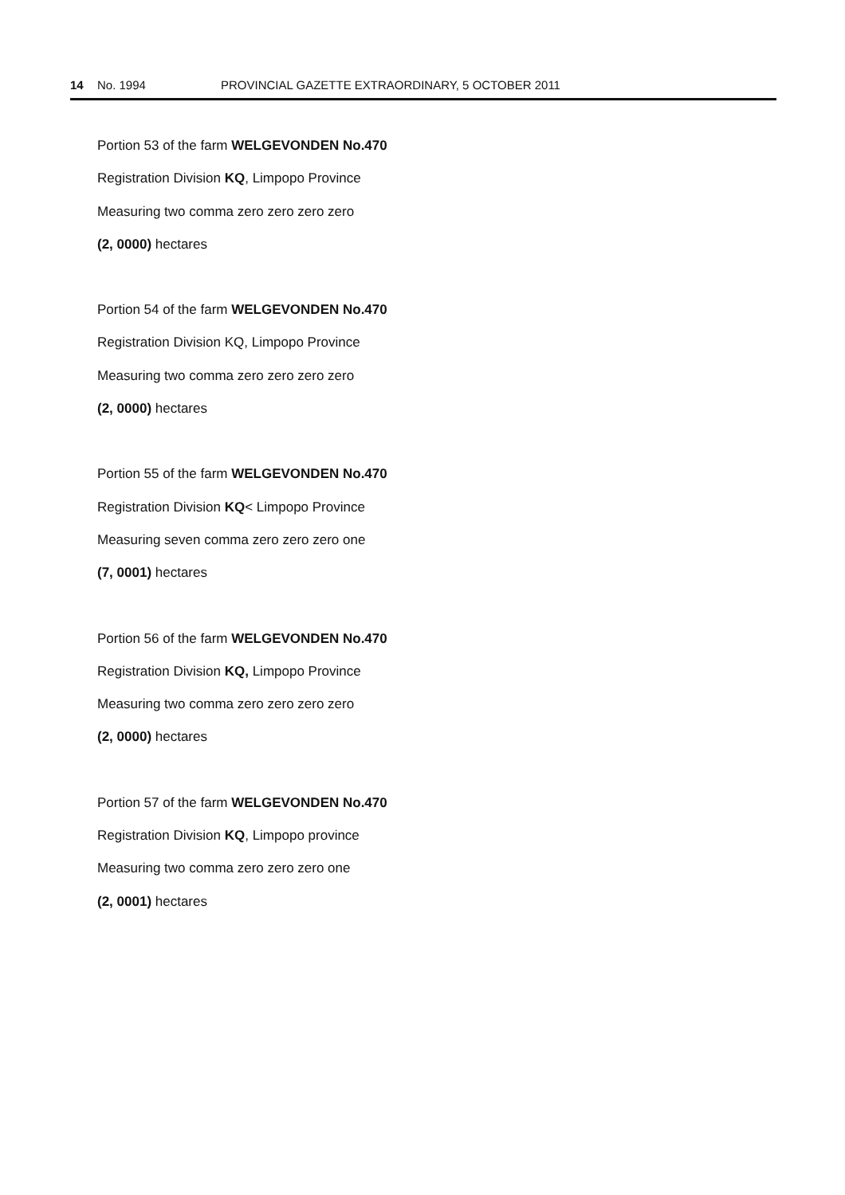14 No. 1994 PROVINCIAL GAZETTE EXTRAORDINARY, 5 OCTOBER 2011
Portion 53 of the farm WELGEVONDEN No.470
Registration Division KQ, Limpopo Province
Measuring two comma zero zero zero zero
(2, 0000) hectares
Portion 54 of the farm WELGEVONDEN No.470
Registration Division KQ, Limpopo Province
Measuring two comma zero zero zero zero
(2, 0000) hectares
Portion 55 of the farm WELGEVONDEN No.470
Registration Division KQ< Limpopo Province
Measuring seven comma zero zero zero one
(7, 0001) hectares
Portion 56 of the farm WELGEVONDEN No.470
Registration Division KQ, Limpopo Province
Measuring two comma zero zero zero zero
(2, 0000) hectares
Portion 57 of the farm WELGEVONDEN No.470
Registration Division KQ, Limpopo province
Measuring two comma zero zero zero one
(2, 0001) hectares